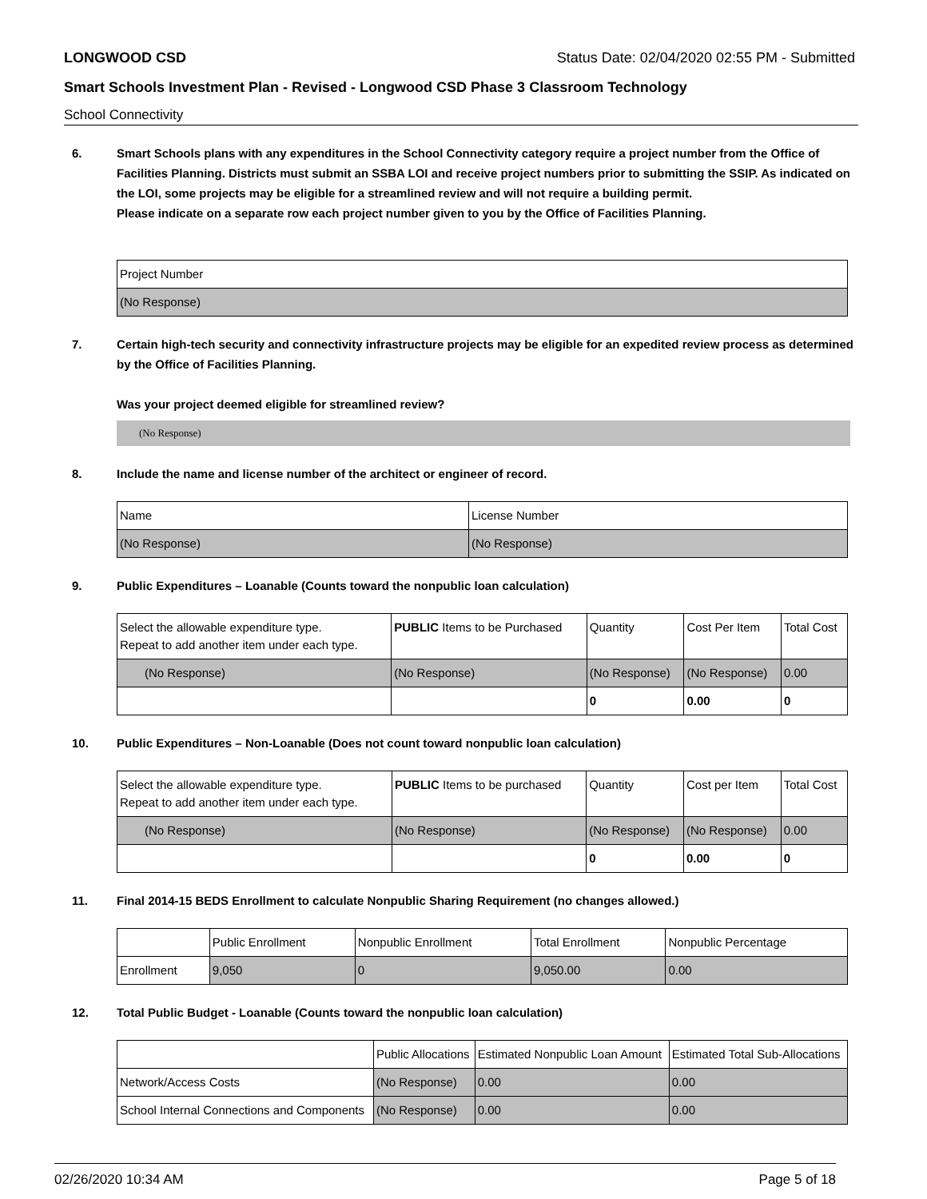LONGWOOD CSD Status Date: 02/04/2020 02:55 PM - Submitted
Smart Schools Investment Plan - Revised - Longwood CSD Phase 3 Classroom Technology
School Connectivity
6. Smart Schools plans with any expenditures in the School Connectivity category require a project number from the Office of Facilities Planning. Districts must submit an SSBA LOI and receive project numbers prior to submitting the SSIP. As indicated on the LOI, some projects may be eligible for a streamlined review and will not require a building permit.
Please indicate on a separate row each project number given to you by the Office of Facilities Planning.
| Project Number |
| (No Response) |
7. Certain high-tech security and connectivity infrastructure projects may be eligible for an expedited review process as determined by the Office of Facilities Planning.
Was your project deemed eligible for streamlined review?
(No Response)
8. Include the name and license number of the architect or engineer of record.
| Name | License Number |
| (No Response) | (No Response) |
9. Public Expenditures – Loanable (Counts toward the nonpublic loan calculation)
| Select the allowable expenditure type. Repeat to add another item under each type. | PUBLIC Items to be Purchased | Quantity | Cost Per Item | Total Cost |
| --- | --- | --- | --- | --- |
| (No Response) | (No Response) | (No Response) | (No Response) | 0.00 |
| | | 0 | 0.00 | 0 |
10. Public Expenditures – Non-Loanable (Does not count toward nonpublic loan calculation)
| Select the allowable expenditure type. Repeat to add another item under each type. | PUBLIC Items to be purchased | Quantity | Cost per Item | Total Cost |
| --- | --- | --- | --- | --- |
| (No Response) | (No Response) | (No Response) | (No Response) | 0.00 |
| | | 0 | 0.00 | 0 |
11. Final 2014-15 BEDS Enrollment to calculate Nonpublic Sharing Requirement (no changes allowed.)
| | Public Enrollment | Nonpublic Enrollment | Total Enrollment | Nonpublic Percentage |
| --- | --- | --- | --- | --- |
| Enrollment | 9,050 | 0 | 9,050.00 | 0.00 |
12. Total Public Budget - Loanable (Counts toward the nonpublic loan calculation)
| | Public Allocations | Estimated Nonpublic Loan Amount | Estimated Total Sub-Allocations |
| --- | --- | --- | --- |
| Network/Access Costs | (No Response) | 0.00 | 0.00 |
| School Internal Connections and Components | (No Response) | 0.00 | 0.00 |
02/26/2020 10:34 AM Page 5 of 18